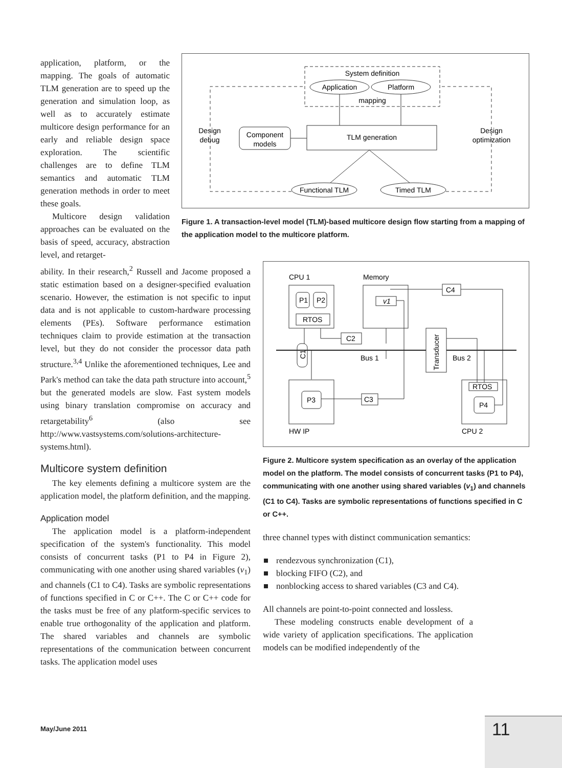application, platform, or the mapping. The goals of automatic TLM generation are to speed up the generation and simulation loop, as well as to accurately estimate multicore design performance for an early and reliable design space exploration. The scientific challenges are to define TLM semantics and automatic TLM generation methods in order to meet these goals.
Multicore design validation approaches can be evaluated on the basis of speed, accuracy, abstraction level, and retarget-
System definition
Application
Platform
mapping
TLM generation
Component
models
Design
debug
Design
optimization
Functional TLM
Timed TLM
Figure 1. A transaction-level model (TLM)-based multicore design flow starting from a mapping of the application model to the multicore platform.
ability. In their research,<sup>2</sup> Russell and Jacome proposed a static estimation based on a designer-specified evaluation scenario. However, the estimation is not specific to input data and is not applicable to custom-hardware processing elements (PEs). Software performance estimation techniques claim to provide estimation at the transaction level, but they do not consider the processor data path structure.<sup>3,4</sup> Unlike the aforementioned techniques, Lee and Park's method can take the data path structure into account,<sup>5</sup> but the generated models are slow. Fast system models using binary translation compromise on accuracy and retargetability<sup>6</sup> (also see http://www.vastsystems.com/solutions-architecture-systems.html).
Multicore system definition
The key elements defining a multicore system are the application model, the platform definition, and the mapping.
Application model
The application model is a platform-independent specification of the system's functionality. This model consists of concurrent tasks (P1 to P4 in Figure 2), communicating with one another using shared variables (v<sub>1</sub>) and channels (C1 to C4). Tasks are symbolic representations of functions specified in C or C++. The C or C++ code for the tasks must be free of any platform-specific services to enable true orthogonality of the application and platform. The shared variables and channels are symbolic representations of the communication between concurrent tasks. The application model uses
CPU 1
Memory
P1
P2
RTOS
v1
C4
C2
Transducer
Bus 1
Bus 2
C1
P3
C3
HW IP
RTOS
P4
CPU 2
Figure 2. Multicore system specification as an overlay of the application model on the platform. The model consists of concurrent tasks (P1 to P4), communicating with one another using shared variables (v<sub>1</sub>) and channels (C1 to C4). Tasks are symbolic representations of functions specified in C or C++.
three channel types with distinct communication semantics:
rendezvous synchronization (C1),
blocking FIFO (C2), and
nonblocking access to shared variables (C3 and C4).
All channels are point-to-point connected and lossless.
These modeling constructs enable development of a wide variety of application specifications. The application models can be modified independently of the
May/June 2011
11